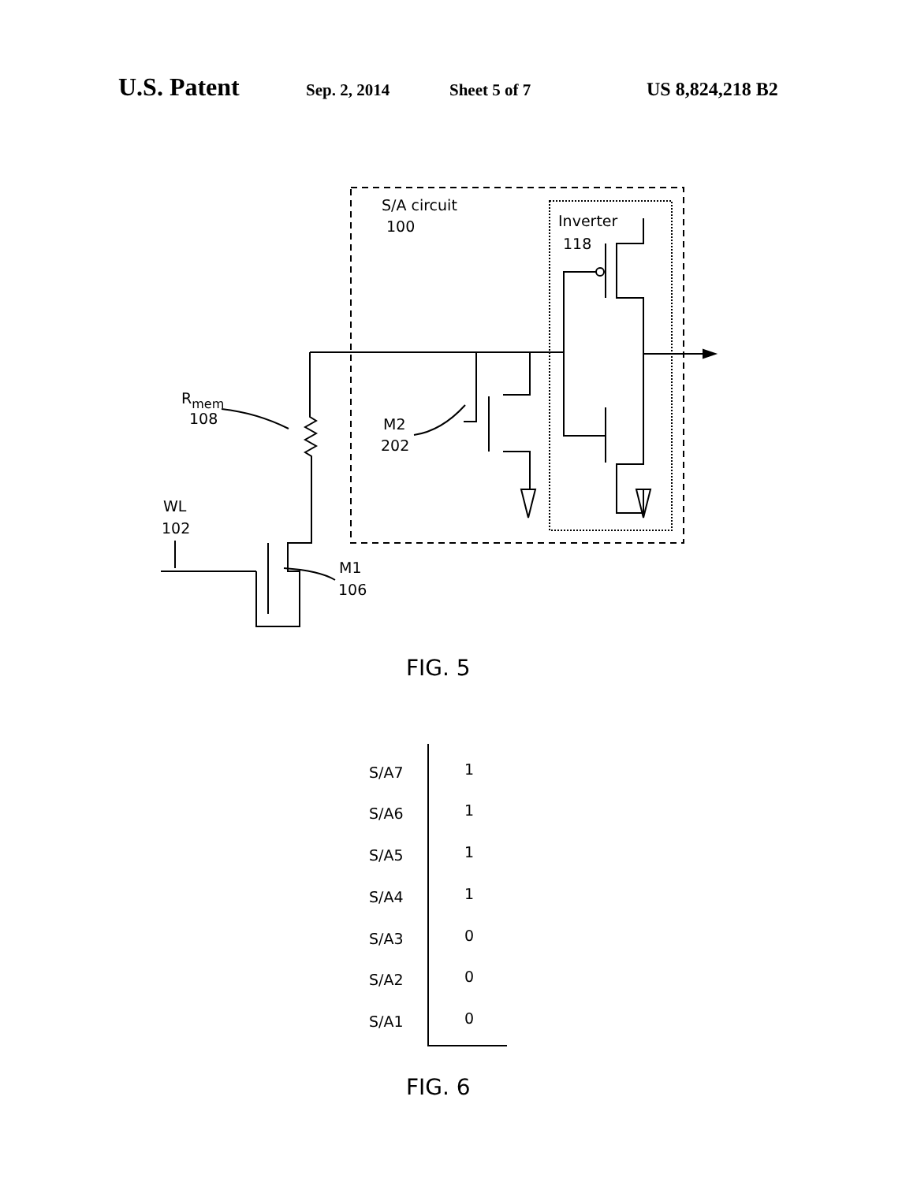U.S. Patent Sep. 2, 2014 Sheet 5 of 7 US 8,824,218 B2
S/A circuit
100
Inverter
118
Rmem
108
M2
202
WL
102
M1
106
FIG. 5
S/A7
1
S/A6
1
S/A5
1
S/A4
1
S/A3
0
S/A2
0
S/A1
0
FIG. 6